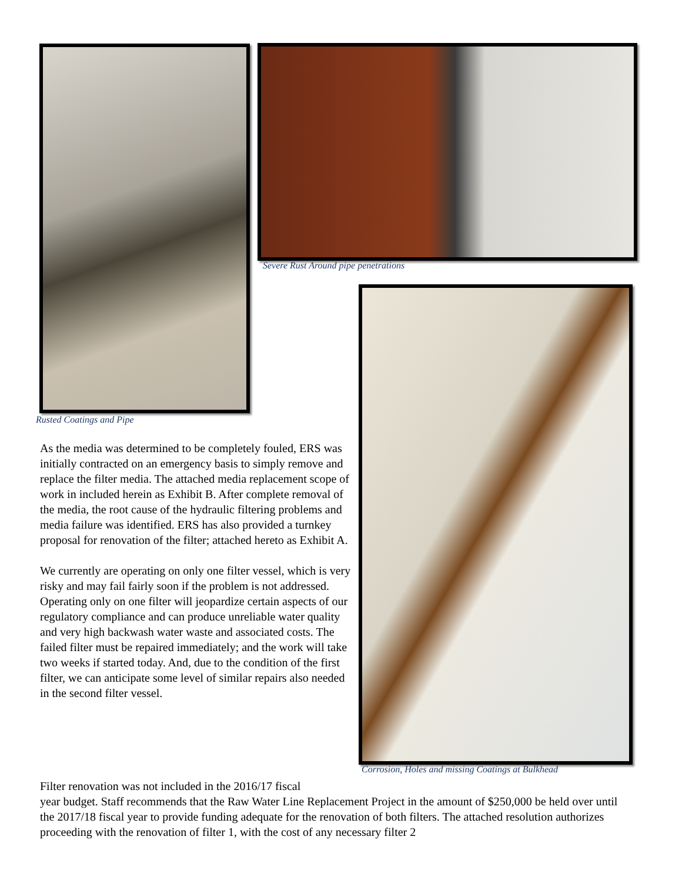Severe Rust Around pipe penetrations
Rusted Coatings and Pipe
Corrosion, Holes and missing Coatings at Bulkhead
As the media was determined to be completely fouled, ERS was initially contracted on an emergency basis to simply remove and replace the filter media. The attached media replacement scope of work in included herein as Exhibit B. After complete removal of the media, the root cause of the hydraulic filtering problems and media failure was identified. ERS has also provided a turnkey proposal for renovation of the filter; attached hereto as Exhibit A.
We currently are operating on only one filter vessel, which is very risky and may fail fairly soon if the problem is not addressed. Operating only on one filter will jeopardize certain aspects of our regulatory compliance and can produce unreliable water quality and very high backwash water waste and associated costs. The failed filter must be repaired immediately; and the work will take two weeks if started today. And, due to the condition of the first filter, we can anticipate some level of similar repairs also needed in the second filter vessel.
Filter renovation was not included in the 2016/17 fiscal
year budget. Staff recommends that the Raw Water Line Replacement Project in the amount of $250,000 be held over until the 2017/18 fiscal year to provide funding adequate for the renovation of both filters. The attached resolution authorizes proceeding with the renovation of filter 1, with the cost of any necessary filter 2